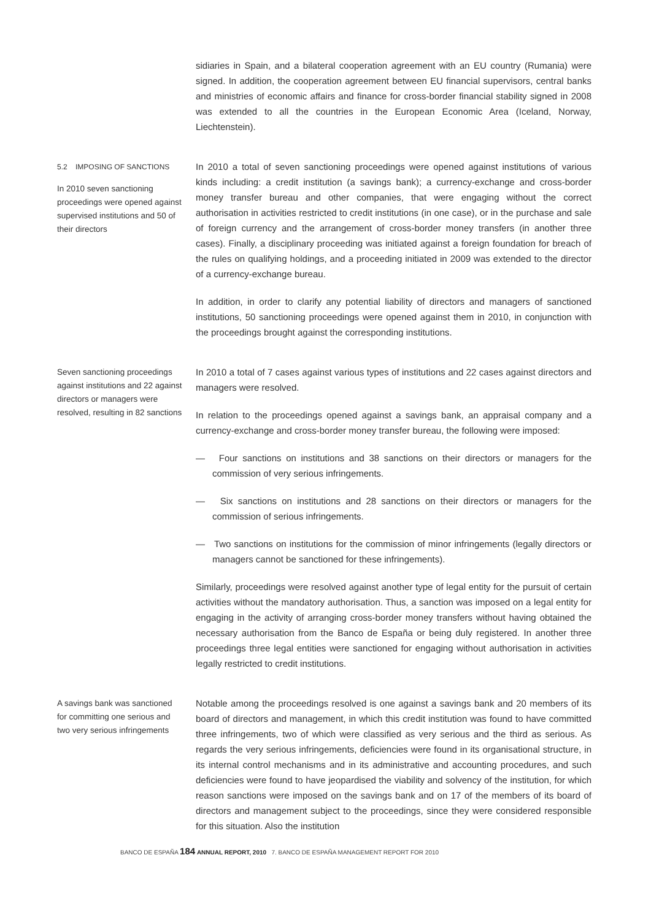sidiaries in Spain, and a bilateral cooperation agreement with an EU country (Rumania) were signed. In addition, the cooperation agreement between EU financial supervisors, central banks and ministries of economic affairs and finance for cross-border financial stability signed in 2008 was extended to all the countries in the European Economic Area (Iceland, Norway, Liechtenstein).
5.2 IMPOSING OF SANCTIONS
In 2010 seven sanctioning proceedings were opened against supervised institutions and 50 of their directors
In 2010 a total of seven sanctioning proceedings were opened against institutions of various kinds including: a credit institution (a savings bank); a currency-exchange and cross-border money transfer bureau and other companies, that were engaging without the correct authorisation in activities restricted to credit institutions (in one case), or in the purchase and sale of foreign currency and the arrangement of cross-border money transfers (in another three cases). Finally, a disciplinary proceeding was initiated against a foreign foundation for breach of the rules on qualifying holdings, and a proceeding initiated in 2009 was extended to the director of a currency-exchange bureau.
In addition, in order to clarify any potential liability of directors and managers of sanctioned institutions, 50 sanctioning proceedings were opened against them in 2010, in conjunction with the proceedings brought against the corresponding institutions.
Seven sanctioning proceedings against institutions and 22 against directors or managers were resolved, resulting in 82 sanctions
In 2010 a total of 7 cases against various types of institutions and 22 cases against directors and managers were resolved.
In relation to the proceedings opened against a savings bank, an appraisal company and a currency-exchange and cross-border money transfer bureau, the following were imposed:
— Four sanctions on institutions and 38 sanctions on their directors or managers for the commission of very serious infringements.
— Six sanctions on institutions and 28 sanctions on their directors or managers for the commission of serious infringements.
— Two sanctions on institutions for the commission of minor infringements (legally directors or managers cannot be sanctioned for these infringements).
Similarly, proceedings were resolved against another type of legal entity for the pursuit of certain activities without the mandatory authorisation. Thus, a sanction was imposed on a legal entity for engaging in the activity of arranging cross-border money transfers without having obtained the necessary authorisation from the Banco de España or being duly registered. In another three proceedings three legal entities were sanctioned for engaging without authorisation in activities legally restricted to credit institutions.
A savings bank was sanctioned for committing one serious and two very serious infringements
Notable among the proceedings resolved is one against a savings bank and 20 members of its board of directors and management, in which this credit institution was found to have committed three infringements, two of which were classified as very serious and the third as serious. As regards the very serious infringements, deficiencies were found in its organisational structure, in its internal control mechanisms and in its administrative and accounting procedures, and such deficiencies were found to have jeopardised the viability and solvency of the institution, for which reason sanctions were imposed on the savings bank and on 17 of the members of its board of directors and management subject to the proceedings, since they were considered responsible for this situation. Also the institution
BANCO DE ESPAÑA 184 ANNUAL REPORT, 2010 7. BANCO DE ESPAÑA MANAGEMENT REPORT FOR 2010